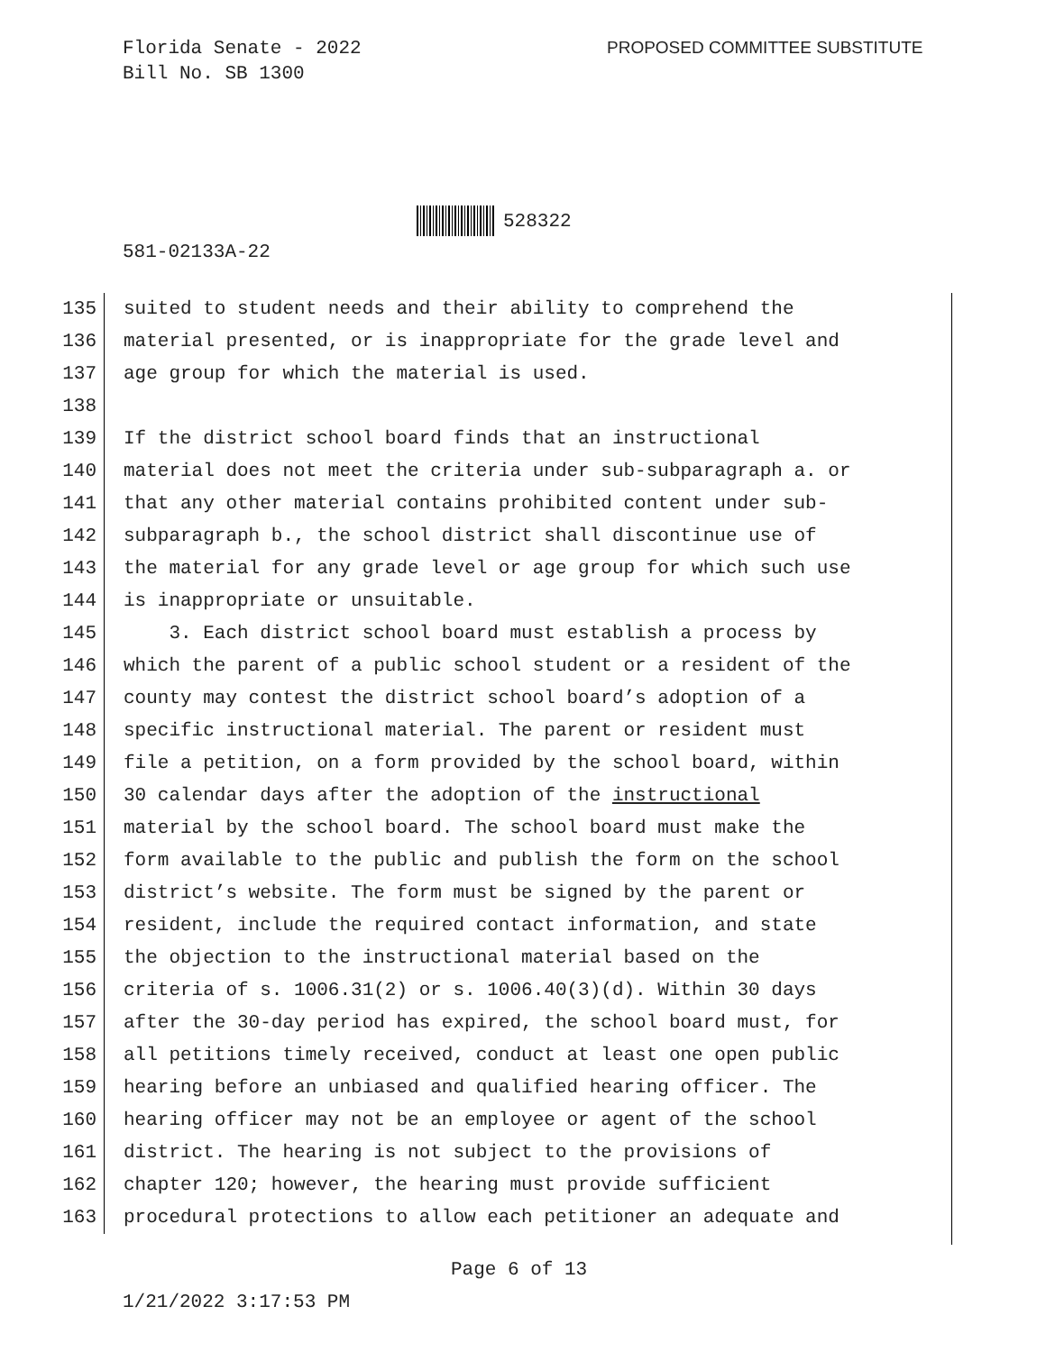Florida Senate - 2022
Bill No. SB 1300
PROPOSED COMMITTEE SUBSTITUTE
528322
581-02133A-22
135 suited to student needs and their ability to comprehend the
136 material presented, or is inappropriate for the grade level and
137 age group for which the material is used.
138
139 If the district school board finds that an instructional
140 material does not meet the criteria under sub-subparagraph a. or
141 that any other material contains prohibited content under sub-
142 subparagraph b., the school district shall discontinue use of
143 the material for any grade level or age group for which such use
144 is inappropriate or unsuitable.
145 3. Each district school board must establish a process by
146 which the parent of a public school student or a resident of the
147 county may contest the district school board’s adoption of a
148 specific instructional material. The parent or resident must
149 file a petition, on a form provided by the school board, within
150 30 calendar days after the adoption of the instructional
151 material by the school board. The school board must make the
152 form available to the public and publish the form on the school
153 district’s website. The form must be signed by the parent or
154 resident, include the required contact information, and state
155 the objection to the instructional material based on the
156 criteria of s. 1006.31(2) or s. 1006.40(3)(d). Within 30 days
157 after the 30-day period has expired, the school board must, for
158 all petitions timely received, conduct at least one open public
159 hearing before an unbiased and qualified hearing officer. The
160 hearing officer may not be an employee or agent of the school
161 district. The hearing is not subject to the provisions of
162 chapter 120; however, the hearing must provide sufficient
163 procedural protections to allow each petitioner an adequate and
Page 6 of 13
1/21/2022 3:17:53 PM